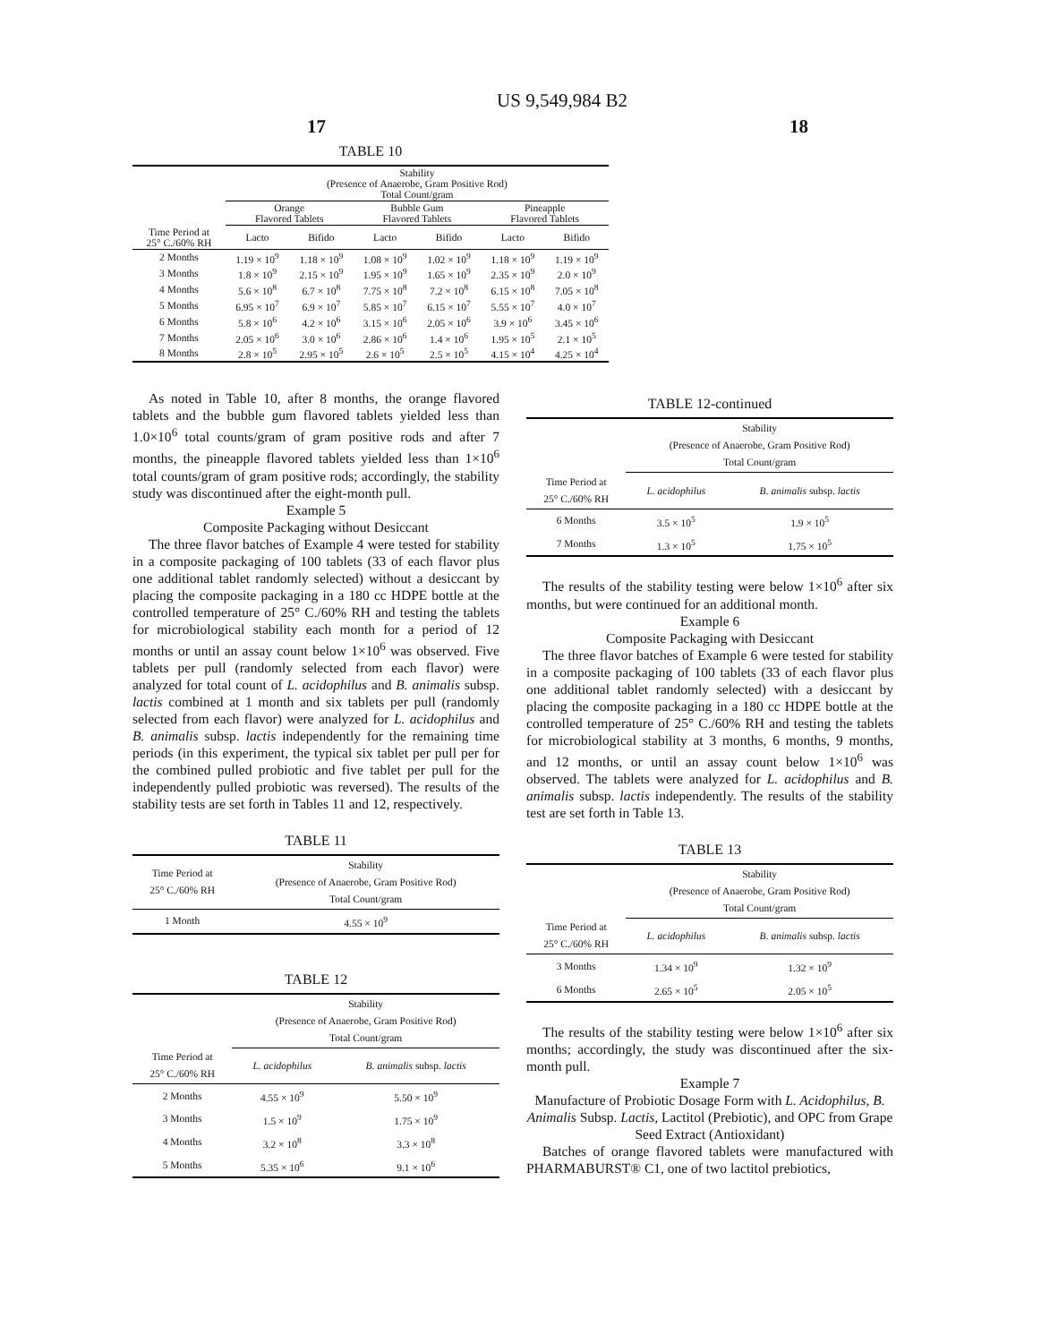US 9,549,984 B2
17 18
TABLE 10
| | Stability (Presence of Anaerobe, Gram Positive Rod) Total Count/gram | | | | | |
| --- | --- | --- | --- | --- | --- | --- |
| | Orange Flavored Tablets | | Bubble Gum Flavored Tablets | | Pineapple Flavored Tablets | |
| Time Period at 25° C./60% RH | Lacto | Bifido | Lacto | Bifido | Lacto | Bifido |
| 2 Months | 1.19 × 10<sup>9</sup> | 1.18 × 10<sup>9</sup> | 1.08 × 10<sup>9</sup> | 1.02 × 10<sup>9</sup> | 1.18 × 10<sup>9</sup> | 1.19 × 10<sup>9</sup> |
| 3 Months | 1.8 × 10<sup>9</sup> | 2.15 × 10<sup>9</sup> | 1.95 × 10<sup>9</sup> | 1.65 × 10<sup>9</sup> | 2.35 × 10<sup>9</sup> | 2.0 × 10<sup>9</sup> |
| 4 Months | 5.6 × 10<sup>8</sup> | 6.7 × 10<sup>8</sup> | 7.75 × 10<sup>8</sup> | 7.2 × 10<sup>8</sup> | 6.15 × 10<sup>8</sup> | 7.05 × 10<sup>8</sup> |
| 5 Months | 6.95 × 10<sup>7</sup> | 6.9 × 10<sup>7</sup> | 5.85 × 10<sup>7</sup> | 6.15 × 10<sup>7</sup> | 5.55 × 10<sup>7</sup> | 4.0 × 10<sup>7</sup> |
| 6 Months | 5.8 × 10<sup>6</sup> | 4.2 × 10<sup>6</sup> | 3.15 × 10<sup>6</sup> | 2.05 × 10<sup>6</sup> | 3.9 × 10<sup>6</sup> | 3.45 × 10<sup>6</sup> |
| 7 Months | 2.05 × 10<sup>6</sup> | 3.0 × 10<sup>6</sup> | 2.86 × 10<sup>6</sup> | 1.4 × 10<sup>6</sup> | 1.95 × 10<sup>5</sup> | 2.1 × 10<sup>5</sup> |
| 8 Months | 2.8 × 10<sup>5</sup> | 2.95 × 10<sup>5</sup> | 2.6 × 10<sup>5</sup> | 2.5 × 10<sup>5</sup> | 4.15 × 10<sup>4</sup> | 4.25 × 10<sup>4</sup> |
As noted in Table 10, after 8 months, the orange flavored tablets and the bubble gum flavored tablets yielded less than 1.0×10<sup>6</sup> total counts/gram of gram positive rods and after 7 months, the pineapple flavored tablets yielded less than 1×10<sup>6</sup> total counts/gram of gram positive rods; accordingly, the stability study was discontinued after the eight-month pull.
Example 5
Composite Packaging without Desiccant
The three flavor batches of Example 4 were tested for stability in a composite packaging of 100 tablets (33 of each flavor plus one additional tablet randomly selected) without a desiccant by placing the composite packaging in a 180 cc HDPE bottle at the controlled temperature of 25° C./60% RH and testing the tablets for microbiological stability each month for a period of 12 months or until an assay count below 1×10<sup>6</sup> was observed. Five tablets per pull (randomly selected from each flavor) were analyzed for total count of L. acidophilus and B. animalis subsp. lactis combined at 1 month and six tablets per pull (randomly selected from each flavor) were analyzed for L. acidophilus and B. animalis subsp. lactis independently for the remaining time periods (in this experiment, the typical six tablet per pull per for the combined pulled probiotic and five tablet per pull for the independently pulled probiotic was reversed). The results of the stability tests are set forth in Tables 11 and 12, respectively.
TABLE 11
| Time Period at 25° C./60% RH | Stability (Presence of Anaerobe, Gram Positive Rod) Total Count/gram |
| --- | --- |
| 1 Month | 4.55 × 10<sup>9</sup> |
TABLE 12
| | Stability (Presence of Anaerobe, Gram Positive Rod) Total Count/gram | |
| --- | --- | --- |
| Time Period at 25° C./60% RH | L. acidophilus | B. animalis subsp. lactis |
| 2 Months | 4.55 × 10<sup>9</sup> | 5.50 × 10<sup>9</sup> |
| 3 Months | 1.5 × 10<sup>9</sup> | 1.75 × 10<sup>9</sup> |
| 4 Months | 3.2 × 10<sup>8</sup> | 3.3 × 10<sup>8</sup> |
| 5 Months | 5.35 × 10<sup>6</sup> | 9.1 × 10<sup>6</sup> |
TABLE 12-continued
| | Stability (Presence of Anaerobe, Gram Positive Rod) Total Count/gram | |
| --- | --- | --- |
| Time Period at 25° C./60% RH | L. acidophilus | B. animalis subsp. lactis |
| 6 Months | 3.5 × 10<sup>5</sup> | 1.9 × 10<sup>5</sup> |
| 7 Months | 1.3 × 10<sup>5</sup> | 1.75 × 10<sup>5</sup> |
The results of the stability testing were below 1×10<sup>6</sup> after six months, but were continued for an additional month.
Example 6
Composite Packaging with Desiccant
The three flavor batches of Example 6 were tested for stability in a composite packaging of 100 tablets (33 of each flavor plus one additional tablet randomly selected) with a desiccant by placing the composite packaging in a 180 cc HDPE bottle at the controlled temperature of 25° C./60% RH and testing the tablets for microbiological stability at 3 months, 6 months, 9 months, and 12 months, or until an assay count below 1×10<sup>6</sup> was observed. The tablets were analyzed for L. acidophilus and B. animalis subsp. lactis independently. The results of the stability test are set forth in Table 13.
TABLE 13
| | Stability (Presence of Anaerobe, Gram Positive Rod) Total Count/gram | |
| --- | --- | --- |
| Time Period at 25° C./60% RH | L. acidophilus | B. animalis subsp. lactis |
| 3 Months | 1.34 × 10<sup>9</sup> | 1.32 × 10<sup>9</sup> |
| 6 Months | 2.65 × 10<sup>5</sup> | 2.05 × 10<sup>5</sup> |
The results of the stability testing were below 1×10<sup>6</sup> after six months; accordingly, the study was discontinued after the six-month pull.
Example 7
Manufacture of Probiotic Dosage Form with L. Acidophilus, B. Animalis Subsp. Lactis, Lactitol (Prebiotic), and OPC from Grape Seed Extract (Antioxidant)
Batches of orange flavored tablets were manufactured with PHARMABURST® C1, one of two lactitol prebiotics,